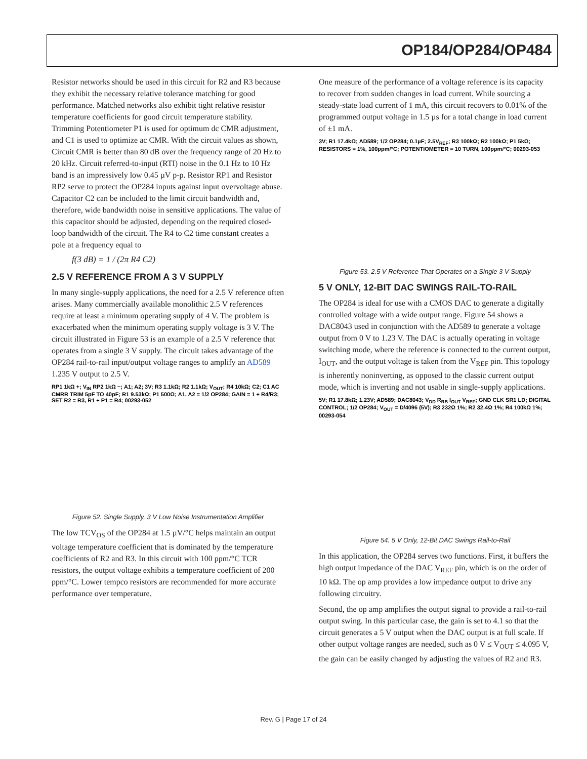OP184/OP284/OP484
Resistor networks should be used in this circuit for R2 and R3 because they exhibit the necessary relative tolerance matching for good performance. Matched networks also exhibit tight relative resistor temperature coefficients for good circuit temperature stability. Trimming Potentiometer P1 is used for optimum dc CMR adjustment, and C1 is used to optimize ac CMR. With the circuit values as shown, Circuit CMR is better than 80 dB over the frequency range of 20 Hz to 20 kHz. Circuit referred-to-input (RTI) noise in the 0.1 Hz to 10 Hz band is an impressively low 0.45 µV p-p. Resistor RP1 and Resistor RP2 serve to protect the OP284 inputs against input overvoltage abuse. Capacitor C2 can be included to the limit circuit bandwidth and, therefore, wide bandwidth noise in sensitive applications. The value of this capacitor should be adjusted, depending on the required closed-loop bandwidth of the circuit. The R4 to C2 time constant creates a pole at a frequency equal to
f(3 dB) = 1 / (2π R4 C2)
2.5 V REFERENCE FROM A 3 V SUPPLY
In many single-supply applications, the need for a 2.5 V reference often arises. Many commercially available monolithic 2.5 V references require at least a minimum operating supply of 4 V. The problem is exacerbated when the minimum operating supply voltage is 3 V. The circuit illustrated in Figure 53 is an example of a 2.5 V reference that operates from a single 3 V supply. The circuit takes advantage of the OP284 rail-to-rail input/output voltage ranges to amplify an AD589 1.235 V output to 2.5 V.
RP1 1kΩ +; V<sub>IN</sub> RP2 1kΩ −; A1; A2; 3V; R3 1.1kΩ; R2 1.1kΩ; V<sub>OUT</sub>; R4 10kΩ; C2; C1 AC CMRR TRIM 5pF TO 40pF; R1 9.53kΩ; P1 500Ω; A1, A2 = 1/2 OP284; GAIN = 1 + R4/R3; SET R2 = R3, R1 + P1 = R4; 00293-052
Figure 52. Single Supply, 3 V Low Noise Instrumentation Amplifier
The low TCV<sub>OS</sub> of the OP284 at 1.5 µV/°C helps maintain an output voltage temperature coefficient that is dominated by the temperature coefficients of R2 and R3. In this circuit with 100 ppm/°C TCR resistors, the output voltage exhibits a temperature coefficient of 200 ppm/°C. Lower tempco resistors are recommended for more accurate performance over temperature.
One measure of the performance of a voltage reference is its capacity to recover from sudden changes in load current. While sourcing a steady-state load current of 1 mA, this circuit recovers to 0.01% of the programmed output voltage in 1.5 µs for a total change in load current of ±1 mA.
3V; R1 17.4kΩ; AD589; 1/2 OP284; 0.1µF; 2.5V<sub>REF</sub>; R3 100kΩ; R2 100kΩ; P1 5kΩ; RESISTORS = 1%, 100ppm/°C; POTENTIOMETER = 10 TURN, 100ppm/°C; 00293-053
Figure 53. 2.5 V Reference That Operates on a Single 3 V Supply
5 V ONLY, 12-BIT DAC SWINGS RAIL-TO-RAIL
The OP284 is ideal for use with a CMOS DAC to generate a digitally controlled voltage with a wide output range. Figure 54 shows a DAC8043 used in conjunction with the AD589 to generate a voltage output from 0 V to 1.23 V. The DAC is actually operating in voltage switching mode, where the reference is connected to the current output, I<sub>OUT</sub>, and the output voltage is taken from the V<sub>REF</sub> pin. This topology is inherently noninverting, as opposed to the classic current output mode, which is inverting and not usable in single-supply applications.
5V; R1 17.8kΩ; 1.23V; AD589; DAC8043; V<sub>DD</sub> R<sub>RB</sub> I<sub>OUT</sub> V<sub>REF</sub>; GND CLK SR1 LD; DIGITAL CONTROL; 1/2 OP284; V<sub>OUT</sub> = D/4096 (5V); R3 232Ω 1%; R2 32.4Ω 1%; R4 100kΩ 1%; 00293-054
Figure 54. 5 V Only, 12-Bit DAC Swings Rail-to-Rail
In this application, the OP284 serves two functions. First, it buffers the high output impedance of the DAC V<sub>REF</sub> pin, which is on the order of 10 kΩ. The op amp provides a low impedance output to drive any following circuitry.
Second, the op amp amplifies the output signal to provide a rail-to-rail output swing. In this particular case, the gain is set to 4.1 so that the circuit generates a 5 V output when the DAC output is at full scale. If other output voltage ranges are needed, such as 0 V ≤ V<sub>OUT</sub> ≤ 4.095 V, the gain can be easily changed by adjusting the values of R2 and R3.
Rev. G | Page 17 of 24